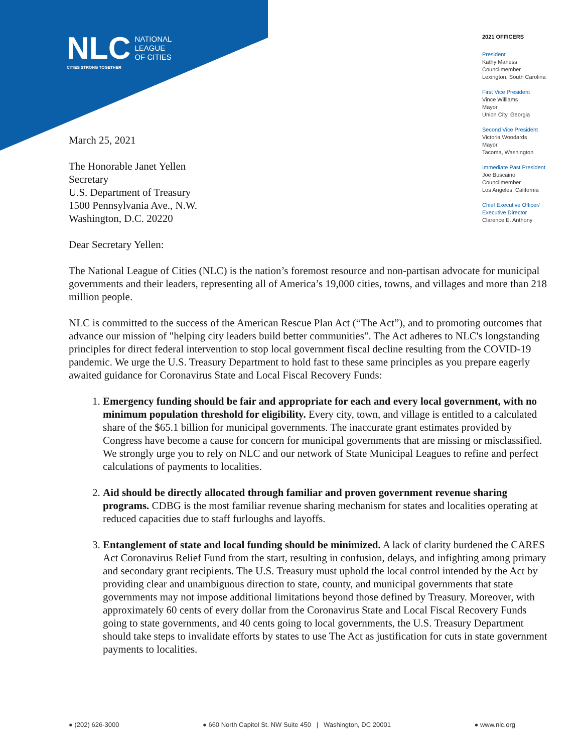NLC NATIONAL
LEAGUE
OF CITIES
CITIES STRONG TOGETHER
2021 OFFICERS
President
Kathy Maness
Councilmember
Lexington, South Carolina
First Vice President
Vince Williams
Mayor
Union City, Georgia
Second Vice President
Victoria Woodards
Mayor
Tacoma, Washington
Immediate Past President
Joe Buscaino
Councilmember
Los Angeles, California
Chief Executive Officer/
Executive Director
Clarence E. Anthony
March 25, 2021
The Honorable Janet Yellen
Secretary
U.S. Department of Treasury
1500 Pennsylvania Ave., N.W.
Washington, D.C. 20220
Dear Secretary Yellen:
The National League of Cities (NLC) is the nation’s foremost resource and non-partisan advocate for municipal governments and their leaders, representing all of America’s 19,000 cities, towns, and villages and more than 218 million people.
NLC is committed to the success of the American Rescue Plan Act (“The Act”), and to promoting outcomes that advance our mission of "helping city leaders build better communities". The Act adheres to NLC's longstanding principles for direct federal intervention to stop local government fiscal decline resulting from the COVID-19 pandemic. We urge the U.S. Treasury Department to hold fast to these same principles as you prepare eagerly awaited guidance for Coronavirus State and Local Fiscal Recovery Funds:
1. Emergency funding should be fair and appropriate for each and every local government, with no minimum population threshold for eligibility. Every city, town, and village is entitled to a calculated share of the $65.1 billion for municipal governments. The inaccurate grant estimates provided by Congress have become a cause for concern for municipal governments that are missing or misclassified. We strongly urge you to rely on NLC and our network of State Municipal Leagues to refine and perfect calculations of payments to localities.
2. Aid should be directly allocated through familiar and proven government revenue sharing programs. CDBG is the most familiar revenue sharing mechanism for states and localities operating at reduced capacities due to staff furloughs and layoffs.
3. Entanglement of state and local funding should be minimized. A lack of clarity burdened the CARES Act Coronavirus Relief Fund from the start, resulting in confusion, delays, and infighting among primary and secondary grant recipients. The U.S. Treasury must uphold the local control intended by the Act by providing clear and unambiguous direction to state, county, and municipal governments that state governments may not impose additional limitations beyond those defined by Treasury. Moreover, with approximately 60 cents of every dollar from the Coronavirus State and Local Fiscal Recovery Funds going to state governments, and 40 cents going to local governments, the U.S. Treasury Department should take steps to invalidate efforts by states to use The Act as justification for cuts in state government payments to localities.
● (202) 626-3000 ● 660 North Capitol St. NW Suite 450 | Washington, DC 20001 ● www.nlc.org